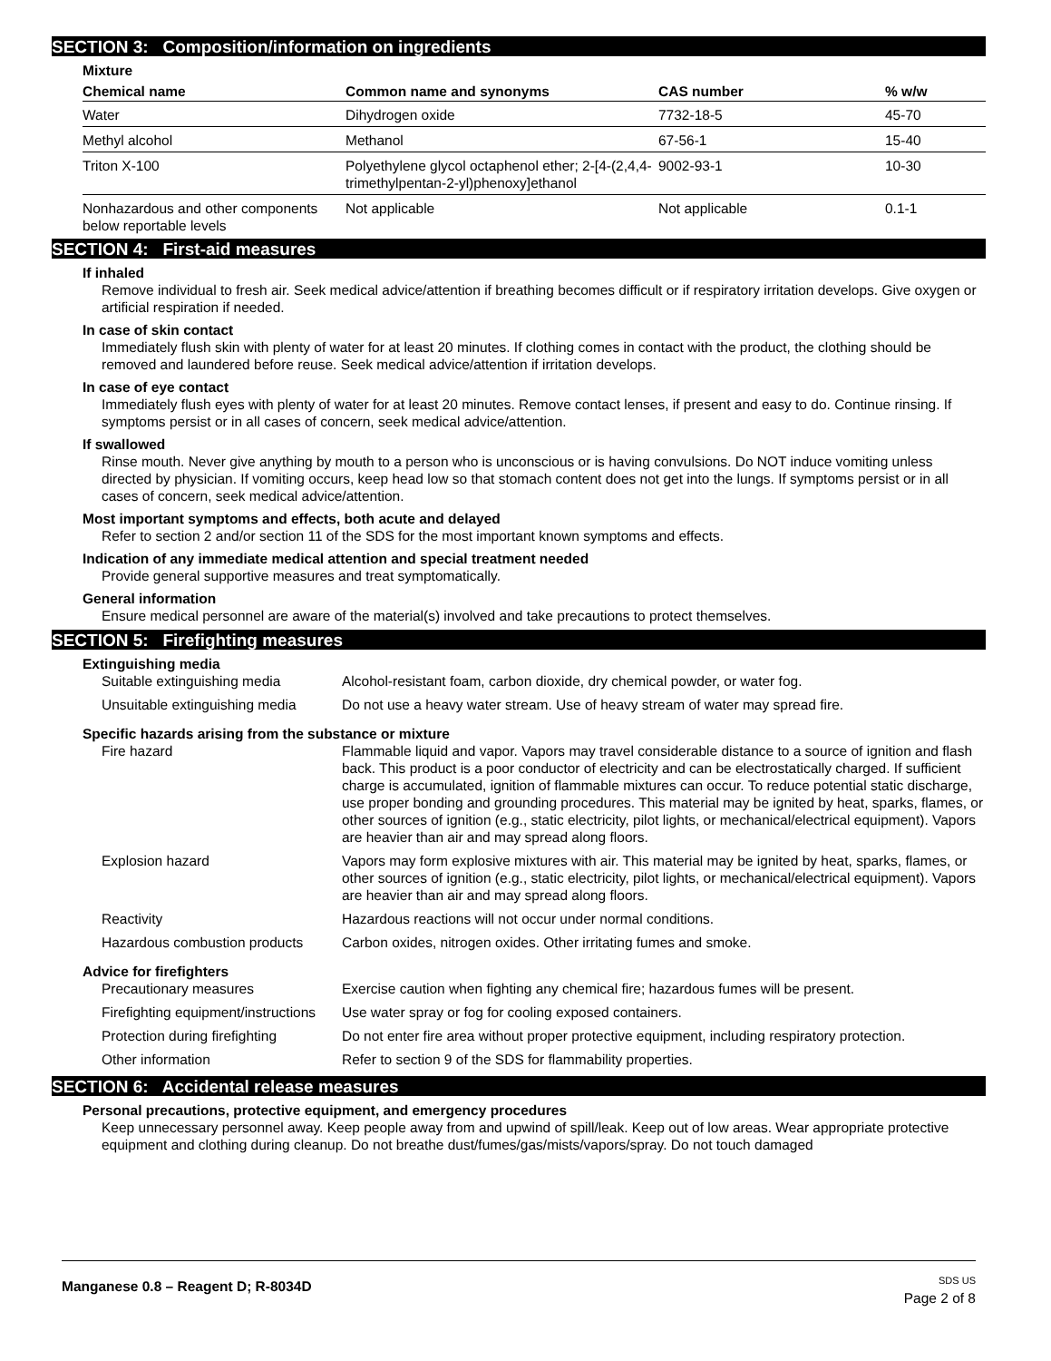SECTION 3: Composition/information on ingredients
Mixture
| Chemical name | Common name and synonyms | CAS number | % w/w |
| --- | --- | --- | --- |
| Water | Dihydrogen oxide | 7732-18-5 | 45-70 |
| Methyl alcohol | Methanol | 67-56-1 | 15-40 |
| Triton X-100 | Polyethylene glycol octaphenol ether; 2-[4-(2,4,4-trimethylpentan-2-yl)phenoxy]ethanol | 9002-93-1 | 10-30 |
| Nonhazardous and other components below reportable levels | Not applicable | Not applicable | 0.1-1 |
SECTION 4: First-aid measures
If inhaled
Remove individual to fresh air. Seek medical advice/attention if breathing becomes difficult or if respiratory irritation develops. Give oxygen or artificial respiration if needed.
In case of skin contact
Immediately flush skin with plenty of water for at least 20 minutes. If clothing comes in contact with the product, the clothing should be removed and laundered before reuse. Seek medical advice/attention if irritation develops.
In case of eye contact
Immediately flush eyes with plenty of water for at least 20 minutes. Remove contact lenses, if present and easy to do. Continue rinsing. If symptoms persist or in all cases of concern, seek medical advice/attention.
If swallowed
Rinse mouth. Never give anything by mouth to a person who is unconscious or is having convulsions. Do NOT induce vomiting unless directed by physician. If vomiting occurs, keep head low so that stomach content does not get into the lungs. If symptoms persist or in all cases of concern, seek medical advice/attention.
Most important symptoms and effects, both acute and delayed
Refer to section 2 and/or section 11 of the SDS for the most important known symptoms and effects.
Indication of any immediate medical attention and special treatment needed
Provide general supportive measures and treat symptomatically.
General information
Ensure medical personnel are aware of the material(s) involved and take precautions to protect themselves.
SECTION 5: Firefighting measures
Extinguishing media
| Suitable extinguishing media | Alcohol-resistant foam, carbon dioxide, dry chemical powder, or water fog. |
| Unsuitable extinguishing media | Do not use a heavy water stream. Use of heavy stream of water may spread fire. |
Specific hazards arising from the substance or mixture
| Fire hazard | Flammable liquid and vapor. Vapors may travel considerable distance to a source of ignition and flash back. This product is a poor conductor of electricity and can be electrostatically charged. If sufficient charge is accumulated, ignition of flammable mixtures can occur. To reduce potential static discharge, use proper bonding and grounding procedures. This material may be ignited by heat, sparks, flames, or other sources of ignition (e.g., static electricity, pilot lights, or mechanical/electrical equipment). Vapors are heavier than air and may spread along floors. |
| Explosion hazard | Vapors may form explosive mixtures with air. This material may be ignited by heat, sparks, flames, or other sources of ignition (e.g., static electricity, pilot lights, or mechanical/electrical equipment). Vapors are heavier than air and may spread along floors. |
| Reactivity | Hazardous reactions will not occur under normal conditions. |
| Hazardous combustion products | Carbon oxides, nitrogen oxides. Other irritating fumes and smoke. |
Advice for firefighters
| Precautionary measures | Exercise caution when fighting any chemical fire; hazardous fumes will be present. |
| Firefighting equipment/instructions | Use water spray or fog for cooling exposed containers. |
| Protection during firefighting | Do not enter fire area without proper protective equipment, including respiratory protection. |
| Other information | Refer to section 9 of the SDS for flammability properties. |
SECTION 6: Accidental release measures
Personal precautions, protective equipment, and emergency procedures
Keep unnecessary personnel away. Keep people away from and upwind of spill/leak. Keep out of low areas. Wear appropriate protective equipment and clothing during cleanup. Do not breathe dust/fumes/gas/mists/vapors/spray. Do not touch damaged
Manganese 0.8 – Reagent D; R-8034D
SDS US
Page 2 of 8